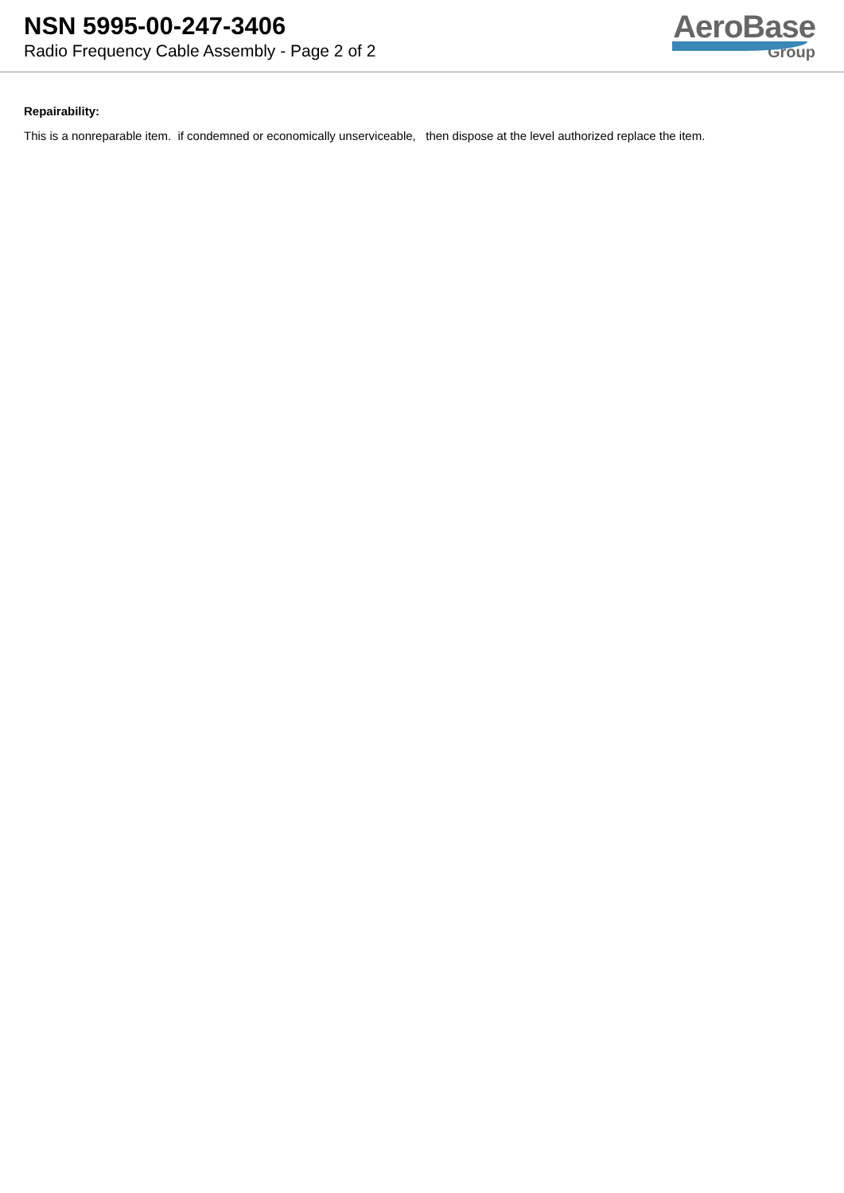NSN 5995-00-247-3406
Radio Frequency Cable Assembly - Page 2 of 2
AeroBase
Group
Repairability:
This is a nonreparable item. if condemned or economically unserviceable, then dispose at the level authorized replace the item.